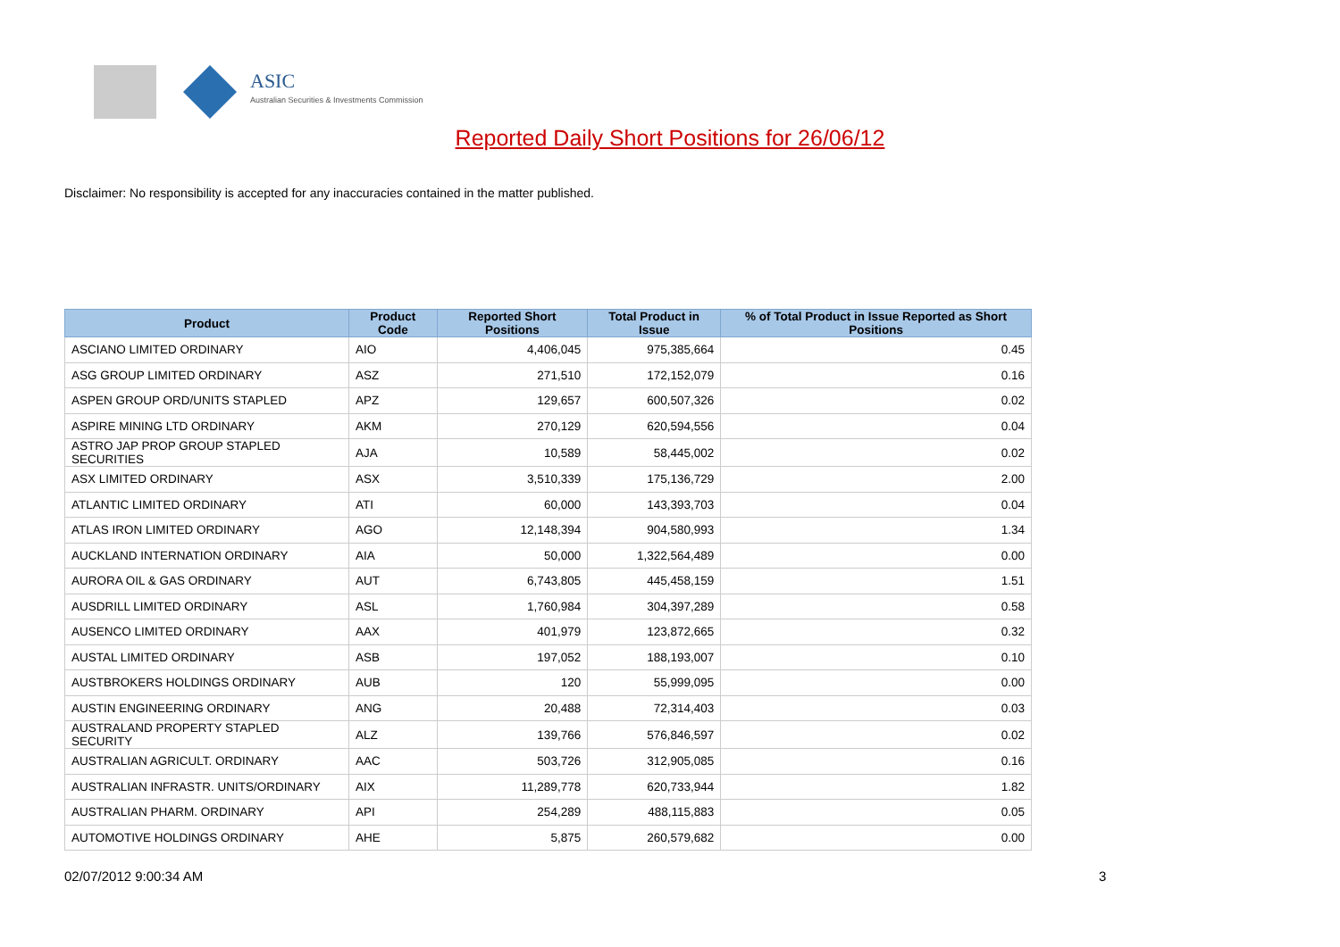ASIC
Australian Securities & Investments Commission
Reported Daily Short Positions for 26/06/12
Disclaimer: No responsibility is accepted for any inaccuracies contained in the matter published.
| Product | Product Code | Reported Short Positions | Total Product in Issue | % of Total Product in Issue Reported as Short Positions |
| --- | --- | --- | --- | --- |
| ASCIANO LIMITED ORDINARY | AIO | 4,406,045 | 975,385,664 | 0.45 |
| ASG GROUP LIMITED ORDINARY | ASZ | 271,510 | 172,152,079 | 0.16 |
| ASPEN GROUP ORD/UNITS STAPLED | APZ | 129,657 | 600,507,326 | 0.02 |
| ASPIRE MINING LTD ORDINARY | AKM | 270,129 | 620,594,556 | 0.04 |
| ASTRO JAP PROP GROUP STAPLED SECURITIES | AJA | 10,589 | 58,445,002 | 0.02 |
| ASX LIMITED ORDINARY | ASX | 3,510,339 | 175,136,729 | 2.00 |
| ATLANTIC LIMITED ORDINARY | ATI | 60,000 | 143,393,703 | 0.04 |
| ATLAS IRON LIMITED ORDINARY | AGO | 12,148,394 | 904,580,993 | 1.34 |
| AUCKLAND INTERNATION ORDINARY | AIA | 50,000 | 1,322,564,489 | 0.00 |
| AURORA OIL & GAS ORDINARY | AUT | 6,743,805 | 445,458,159 | 1.51 |
| AUSDRILL LIMITED ORDINARY | ASL | 1,760,984 | 304,397,289 | 0.58 |
| AUSENCO LIMITED ORDINARY | AAX | 401,979 | 123,872,665 | 0.32 |
| AUSTAL LIMITED ORDINARY | ASB | 197,052 | 188,193,007 | 0.10 |
| AUSTBROKERS HOLDINGS ORDINARY | AUB | 120 | 55,999,095 | 0.00 |
| AUSTIN ENGINEERING ORDINARY | ANG | 20,488 | 72,314,403 | 0.03 |
| AUSTRALAND PROPERTY STAPLED SECURITY | ALZ | 139,766 | 576,846,597 | 0.02 |
| AUSTRALIAN AGRICULT. ORDINARY | AAC | 503,726 | 312,905,085 | 0.16 |
| AUSTRALIAN INFRASTR. UNITS/ORDINARY | AIX | 11,289,778 | 620,733,944 | 1.82 |
| AUSTRALIAN PHARM. ORDINARY | API | 254,289 | 488,115,883 | 0.05 |
| AUTOMOTIVE HOLDINGS ORDINARY | AHE | 5,875 | 260,579,682 | 0.00 |
02/07/2012 9:00:34 AM 3